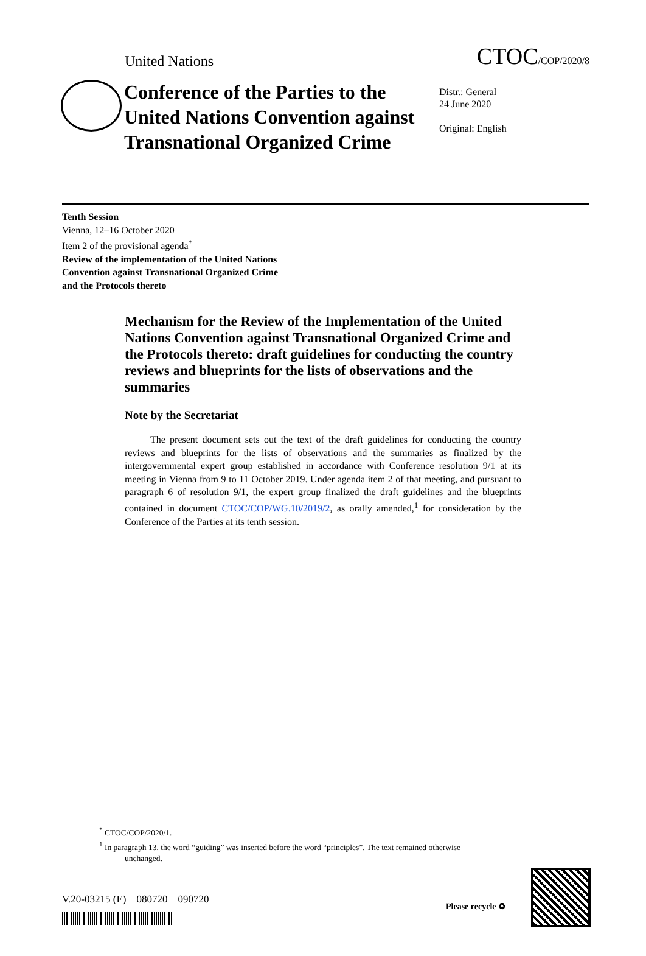United Nations CTOC/COP/2020/8
Conference of the Parties to the United Nations Convention against Transnational Organized Crime
Distr.: General
24 June 2020
Original: English
Tenth Session
Vienna, 12–16 October 2020
Item 2 of the provisional agenda<sup>*</sup>
Review of the implementation of the United Nations
Convention against Transnational Organized Crime
and the Protocols thereto
Mechanism for the Review of the Implementation of the United Nations Convention against Transnational Organized Crime and the Protocols thereto: draft guidelines for conducting the country reviews and blueprints for the lists of observations and the summaries
Note by the Secretariat
The present document sets out the text of the draft guidelines for conducting the country reviews and blueprints for the lists of observations and the summaries as finalized by the intergovernmental expert group established in accordance with Conference resolution 9/1 at its meeting in Vienna from 9 to 11 October 2019. Under agenda item 2 of that meeting, and pursuant to paragraph 6 of resolution 9/1, the expert group finalized the draft guidelines and the blueprints contained in document CTOC/COP/WG.10/2019/2, as orally amended,<sup>1</sup> for consideration by the Conference of the Parties at its tenth session.
<sup>*</sup> CTOC/COP/2020/1.
<sup>1</sup> In paragraph 13, the word “guiding” was inserted before the word “principles”. The text remained otherwise unchanged.
V.20-03215 (E) 080720 090720
Please recycle ♻